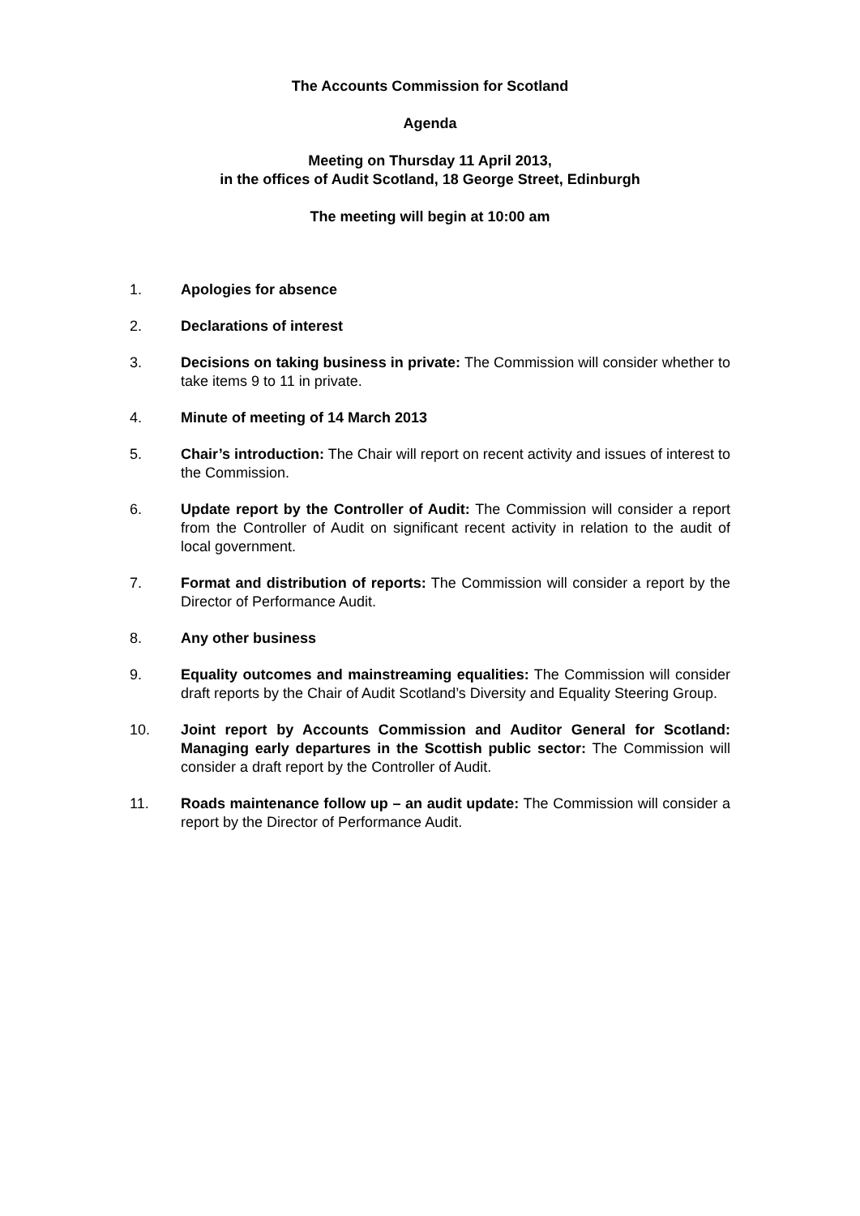The Accounts Commission for Scotland
Agenda
Meeting on Thursday 11 April 2013,
in the offices of Audit Scotland, 18 George Street, Edinburgh
The meeting will begin at 10:00 am
1. Apologies for absence
2. Declarations of interest
3. Decisions on taking business in private: The Commission will consider whether to take items 9 to 11 in private.
4. Minute of meeting of 14 March 2013
5. Chair’s introduction: The Chair will report on recent activity and issues of interest to the Commission.
6. Update report by the Controller of Audit: The Commission will consider a report from the Controller of Audit on significant recent activity in relation to the audit of local government.
7. Format and distribution of reports: The Commission will consider a report by the Director of Performance Audit.
8. Any other business
9. Equality outcomes and mainstreaming equalities: The Commission will consider draft reports by the Chair of Audit Scotland’s Diversity and Equality Steering Group.
10. Joint report by Accounts Commission and Auditor General for Scotland: Managing early departures in the Scottish public sector: The Commission will consider a draft report by the Controller of Audit.
11. Roads maintenance follow up – an audit update: The Commission will consider a report by the Director of Performance Audit.